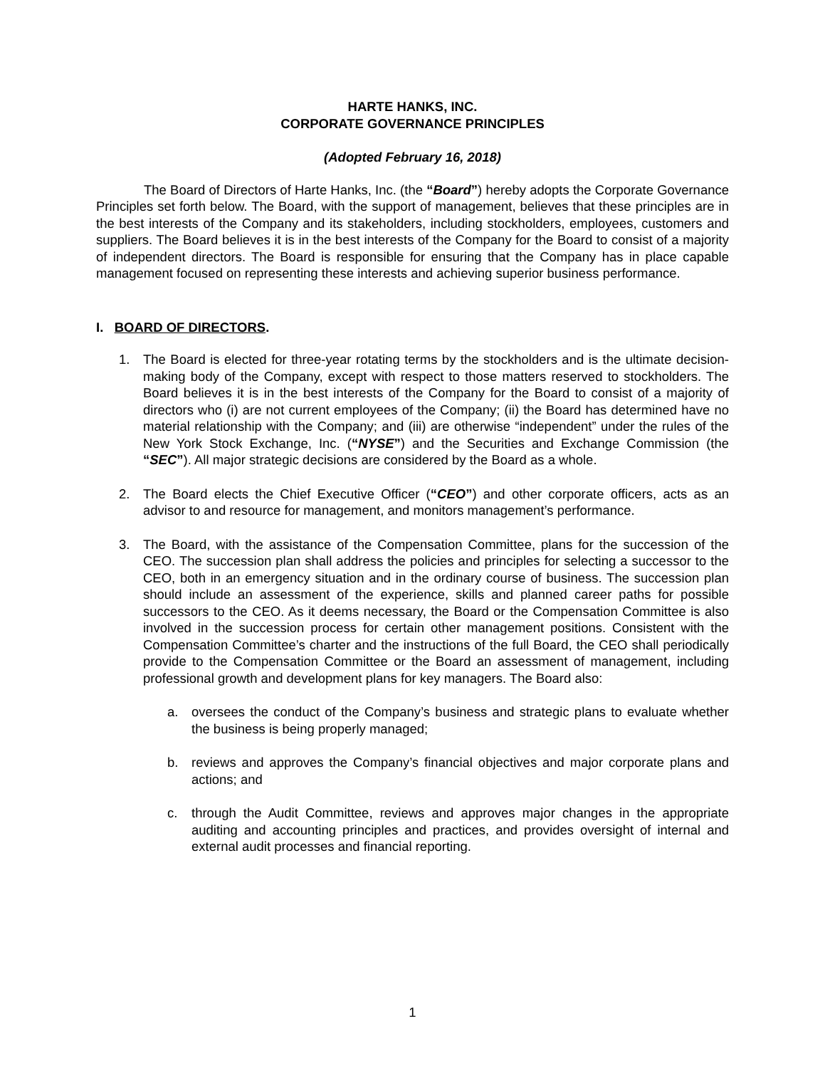HARTE HANKS, INC.
CORPORATE GOVERNANCE PRINCIPLES
(Adopted February 16, 2018)
The Board of Directors of Harte Hanks, Inc. (the “Board”) hereby adopts the Corporate Governance Principles set forth below. The Board, with the support of management, believes that these principles are in the best interests of the Company and its stakeholders, including stockholders, employees, customers and suppliers. The Board believes it is in the best interests of the Company for the Board to consist of a majority of independent directors. The Board is responsible for ensuring that the Company has in place capable management focused on representing these interests and achieving superior business performance.
I. BOARD OF DIRECTORS.
1. The Board is elected for three-year rotating terms by the stockholders and is the ultimate decision-making body of the Company, except with respect to those matters reserved to stockholders. The Board believes it is in the best interests of the Company for the Board to consist of a majority of directors who (i) are not current employees of the Company; (ii) the Board has determined have no material relationship with the Company; and (iii) are otherwise “independent” under the rules of the New York Stock Exchange, Inc. (“NYSE”) and the Securities and Exchange Commission (the “SEC”). All major strategic decisions are considered by the Board as a whole.
2. The Board elects the Chief Executive Officer (“CEO”) and other corporate officers, acts as an advisor to and resource for management, and monitors management’s performance.
3. The Board, with the assistance of the Compensation Committee, plans for the succession of the CEO. The succession plan shall address the policies and principles for selecting a successor to the CEO, both in an emergency situation and in the ordinary course of business. The succession plan should include an assessment of the experience, skills and planned career paths for possible successors to the CEO. As it deems necessary, the Board or the Compensation Committee is also involved in the succession process for certain other management positions. Consistent with the Compensation Committee’s charter and the instructions of the full Board, the CEO shall periodically provide to the Compensation Committee or the Board an assessment of management, including professional growth and development plans for key managers. The Board also:
a. oversees the conduct of the Company’s business and strategic plans to evaluate whether the business is being properly managed;
b. reviews and approves the Company’s financial objectives and major corporate plans and actions; and
c. through the Audit Committee, reviews and approves major changes in the appropriate auditing and accounting principles and practices, and provides oversight of internal and external audit processes and financial reporting.
1